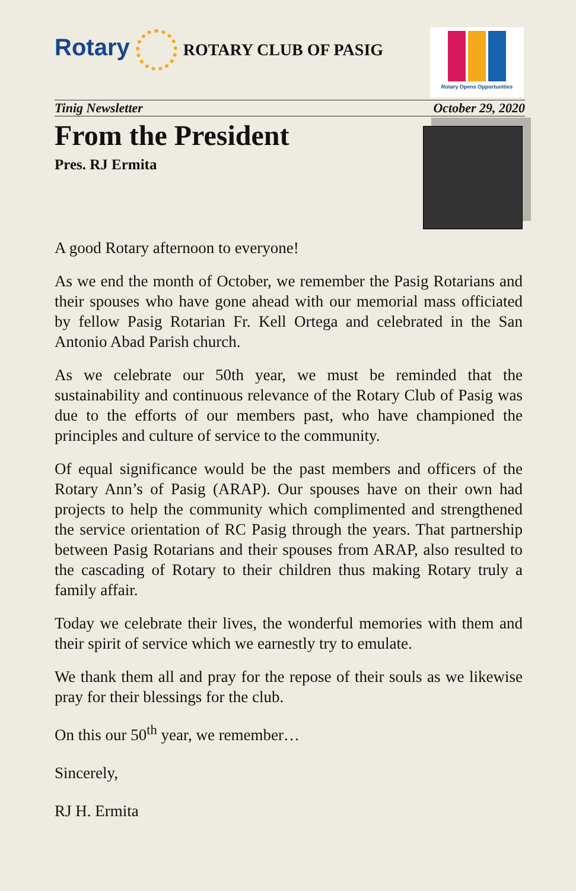Rotary
ROTARY CLUB OF PASIG
Rotary Opens Opportunities
Tinig Newsletter October 29, 2020
From the President
Pres. RJ Ermita
A good Rotary afternoon to everyone!
As we end the month of October, we remember the Pasig Rotarians and their spouses who have gone ahead with our memorial mass officiated by fellow Pasig Rotarian Fr. Kell Ortega and celebrated in the San Antonio Abad Parish church.
As we celebrate our 50th year, we must be reminded that the sustainability and continuous relevance of the Rotary Club of Pasig was due to the efforts of our members past, who have championed the principles and culture of service to the community.
Of equal significance would be the past members and officers of the Rotary Ann’s of Pasig (ARAP). Our spouses have on their own had projects to help the community which complimented and strengthened the service orientation of RC Pasig through the years. That partnership between Pasig Rotarians and their spouses from ARAP, also resulted to the cascading of Rotary to their children thus making Rotary truly a family affair.
Today we celebrate their lives, the wonderful memories with them and their spirit of service which we earnestly try to emulate.
We thank them all and pray for the repose of their souls as we likewise pray for their blessings for the club.
On this our 50<sup>th</sup> year, we remember…
Sincerely,
RJ H. Ermita